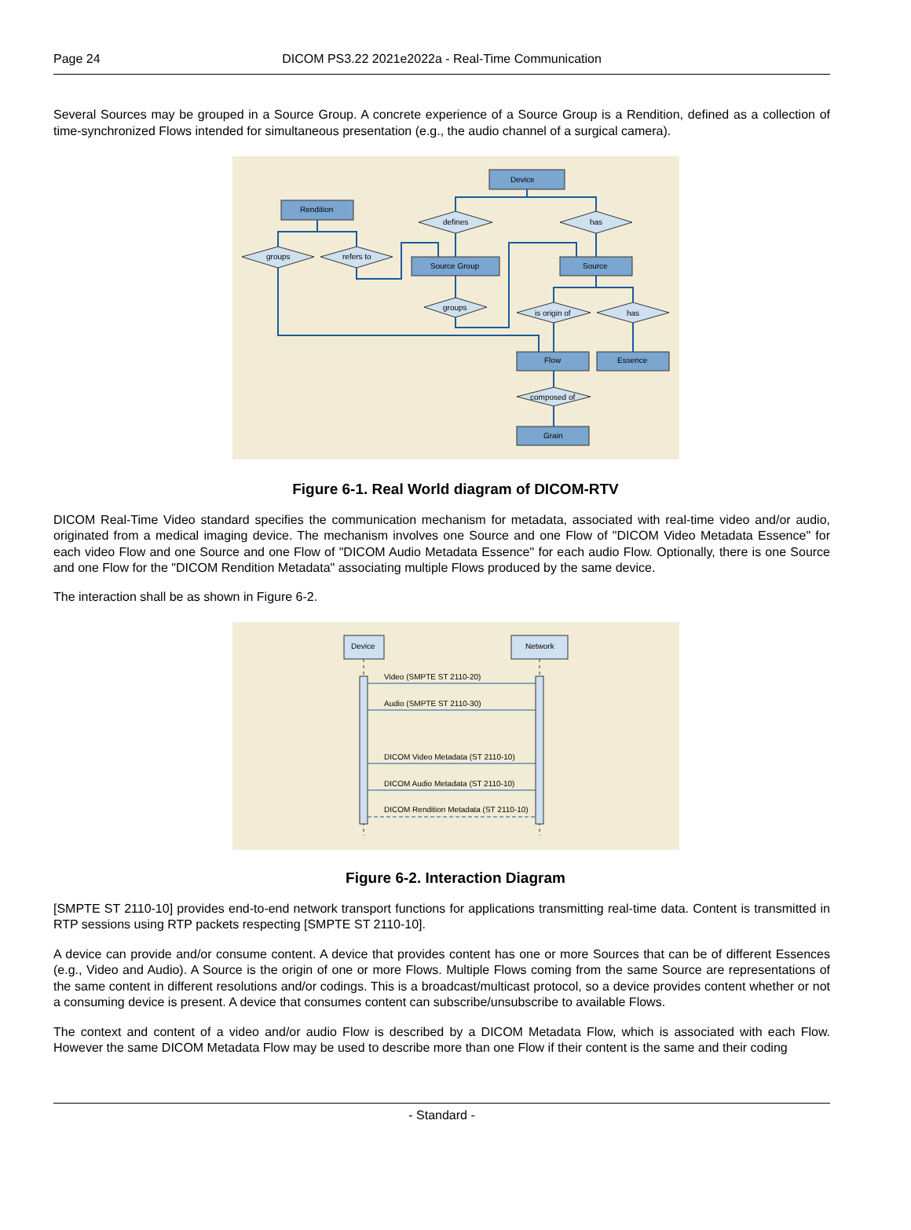Page 24
DICOM PS3.22 2021e2022a - Real-Time Communication
Several Sources may be grouped in a Source Group. A concrete experience of a Source Group is a Rendition, defined as a collection of time-synchronized Flows intended for simultaneous presentation (e.g., the audio channel of a surgical camera).
Device
Rendition
Source Group
Source
Flow
Essence
Grain
defines
has
groups
refers to
groups
is origin of
has
composed of
Figure 6-1. Real World diagram of DICOM-RTV
DICOM Real-Time Video standard specifies the communication mechanism for metadata, associated with real-time video and/or audio, originated from a medical imaging device. The mechanism involves one Source and one Flow of "DICOM Video Metadata Essence" for each video Flow and one Source and one Flow of "DICOM Audio Metadata Essence" for each audio Flow. Optionally, there is one Source and one Flow for the "DICOM Rendition Metadata" associating multiple Flows produced by the same device.
The interaction shall be as shown in Figure 6-2.
Device
Network
Video (SMPTE ST 2110-20)
Audio (SMPTE ST 2110-30)
DICOM Video Metadata (ST 2110-10)
DICOM Audio Metadata (ST 2110-10)
DICOM Rendition Metadata (ST 2110-10)
Figure 6-2. Interaction Diagram
[SMPTE ST 2110-10] provides end-to-end network transport functions for applications transmitting real-time data. Content is transmitted in RTP sessions using RTP packets respecting [SMPTE ST 2110-10].
A device can provide and/or consume content. A device that provides content has one or more Sources that can be of different Essences (e.g., Video and Audio). A Source is the origin of one or more Flows. Multiple Flows coming from the same Source are representations of the same content in different resolutions and/or codings. This is a broadcast/multicast protocol, so a device provides content whether or not a consuming device is present. A device that consumes content can subscribe/unsubscribe to available Flows.
The context and content of a video and/or audio Flow is described by a DICOM Metadata Flow, which is associated with each Flow. However the same DICOM Metadata Flow may be used to describe more than one Flow if their content is the same and their coding
- Standard -